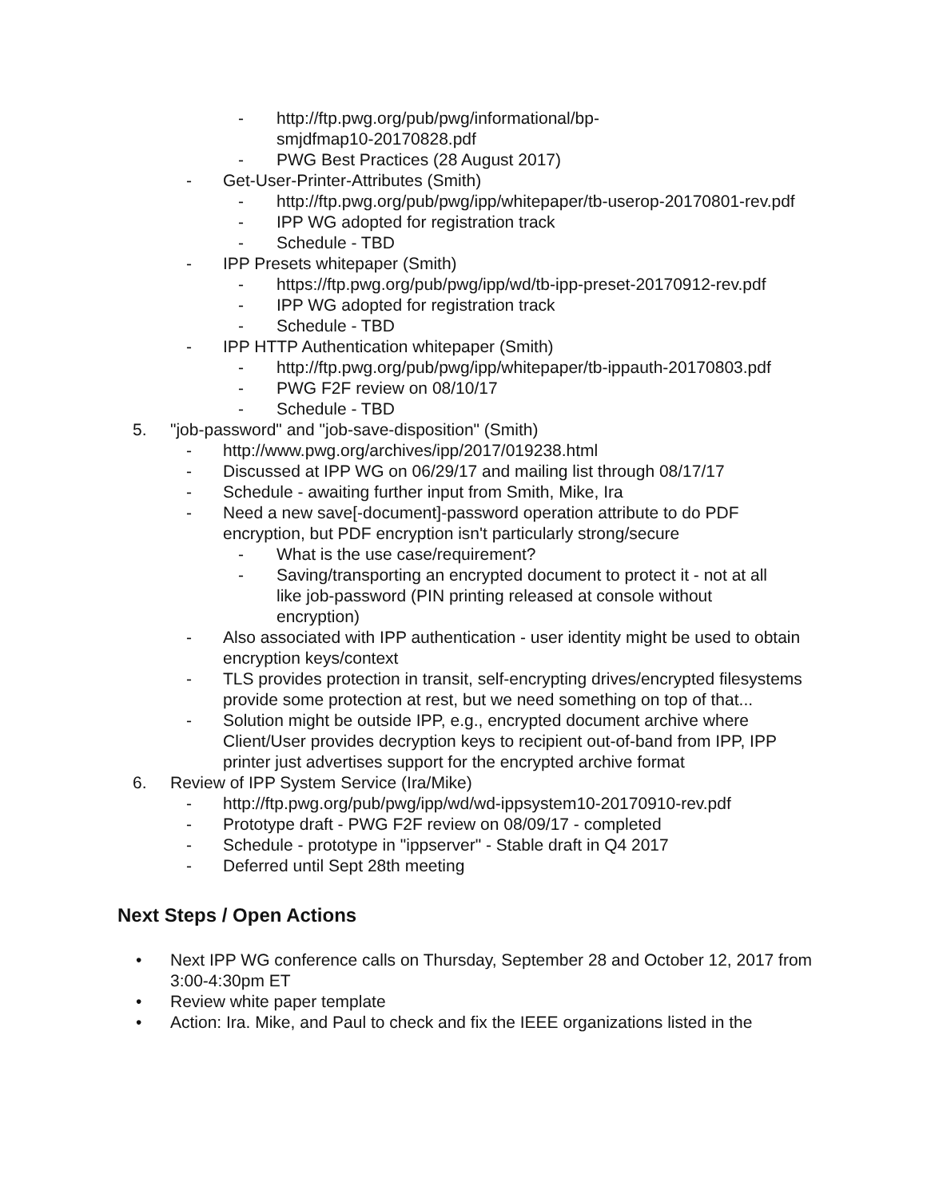- http://ftp.pwg.org/pub/pwg/informational/bp-smjdfmap10-20170828.pdf
- PWG Best Practices (28 August 2017)
- Get-User-Printer-Attributes (Smith)
- http://ftp.pwg.org/pub/pwg/ipp/whitepaper/tb-userop-20170801-rev.pdf
- IPP WG adopted for registration track
- Schedule - TBD
- IPP Presets whitepaper (Smith)
- https://ftp.pwg.org/pub/pwg/ipp/wd/tb-ipp-preset-20170912-rev.pdf
- IPP WG adopted for registration track
- Schedule - TBD
- IPP HTTP Authentication whitepaper (Smith)
- http://ftp.pwg.org/pub/pwg/ipp/whitepaper/tb-ippauth-20170803.pdf
- PWG F2F review on 08/10/17
- Schedule - TBD
5. "job-password" and "job-save-disposition" (Smith)
- http://www.pwg.org/archives/ipp/2017/019238.html
- Discussed at IPP WG on 06/29/17 and mailing list through 08/17/17
- Schedule - awaiting further input from Smith, Mike, Ira
- Need a new save[-document]-password operation attribute to do PDF encryption, but PDF encryption isn't particularly strong/secure
- What is the use case/requirement?
- Saving/transporting an encrypted document to protect it - not at all like job-password (PIN printing released at console without encryption)
- Also associated with IPP authentication - user identity might be used to obtain encryption keys/context
- TLS provides protection in transit, self-encrypting drives/encrypted filesystems provide some protection at rest, but we need something on top of that...
- Solution might be outside IPP, e.g., encrypted document archive where Client/User provides decryption keys to recipient out-of-band from IPP, IPP printer just advertises support for the encrypted archive format
6. Review of IPP System Service (Ira/Mike)
- http://ftp.pwg.org/pub/pwg/ipp/wd/wd-ippsystem10-20170910-rev.pdf
- Prototype draft - PWG F2F review on 08/09/17 - completed
- Schedule - prototype in "ippserver" - Stable draft in Q4 2017
- Deferred until Sept 28th meeting
Next Steps / Open Actions
• Next IPP WG conference calls on Thursday, September 28 and October 12, 2017 from 3:00-4:30pm ET
• Review white paper template
• Action: Ira. Mike, and Paul to check and fix the IEEE organizations listed in the